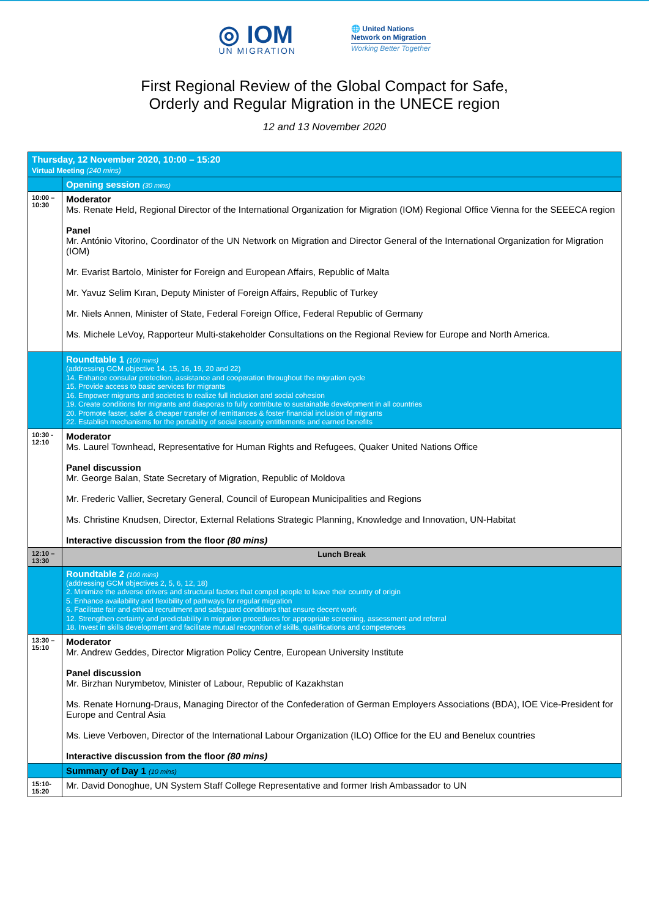◎ IOM
UN MIGRATION
🌐 United Nations
Network on Migration
Working Better Together
First Regional Review of the Global Compact for Safe,
Orderly and Regular Migration in the UNECE region
12 and 13 November 2020
| Thursday, 12 November 2020, 10:00 – 15:20 Virtual Meeting (240 mins) | |
| | Opening session (30 mins) |
| 10:00 – 10:30 | Moderator Ms. Renate Held, Regional Director of the International Organization for Migration (IOM) Regional Office Vienna for the SEEECA region Panel Mr. António Vitorino, Coordinator of the UN Network on Migration and Director General of the International Organization for Migration (IOM) Mr. Evarist Bartolo, Minister for Foreign and European Affairs, Republic of Malta Mr. Yavuz Selim Kıran, Deputy Minister of Foreign Affairs, Republic of Turkey Mr. Niels Annen, Minister of State, Federal Foreign Office, Federal Republic of Germany Ms. Michele LeVoy, Rapporteur Multi-stakeholder Consultations on the Regional Review for Europe and North America. |
| | Roundtable 1 (100 mins) (addressing GCM objective 14, 15, 16, 19, 20 and 22) 14. Enhance consular protection, assistance and cooperation throughout the migration cycle 15. Provide access to basic services for migrants 16. Empower migrants and societies to realize full inclusion and social cohesion 19. Create conditions for migrants and diasporas to fully contribute to sustainable development in all countries 20. Promote faster, safer & cheaper transfer of remittances & foster financial inclusion of migrants 22. Establish mechanisms for the portability of social security entitlements and earned benefits |
| 10:30 - 12:10 | Moderator Ms. Laurel Townhead, Representative for Human Rights and Refugees, Quaker United Nations Office Panel discussion Mr. George Balan, State Secretary of Migration, Republic of Moldova Mr. Frederic Vallier, Secretary General, Council of European Municipalities and Regions Ms. Christine Knudsen, Director, External Relations Strategic Planning, Knowledge and Innovation, UN-Habitat Interactive discussion from the floor (80 mins) |
| 12:10 – 13:30 | Lunch Break |
| | Roundtable 2 (100 mins) (addressing GCM objectives 2, 5, 6, 12, 18) 2. Minimize the adverse drivers and structural factors that compel people to leave their country of origin 5. Enhance availability and flexibility of pathways for regular migration 6. Facilitate fair and ethical recruitment and safeguard conditions that ensure decent work 12. Strengthen certainty and predictability in migration procedures for appropriate screening, assessment and referral 18. Invest in skills development and facilitate mutual recognition of skills, qualifications and competences |
| 13:30 – 15:10 | Moderator Mr. Andrew Geddes, Director Migration Policy Centre, European University Institute Panel discussion Mr. Birzhan Nurymbetov, Minister of Labour, Republic of Kazakhstan Ms. Renate Hornung-Draus, Managing Director of the Confederation of German Employers Associations (BDA), IOE Vice-President for Europe and Central Asia Ms. Lieve Verboven, Director of the International Labour Organization (ILO) Office for the EU and Benelux countries Interactive discussion from the floor (80 mins) |
| | Summary of Day 1 (10 mins) |
| 15:10- 15:20 | Mr. David Donoghue, UN System Staff College Representative and former Irish Ambassador to UN |